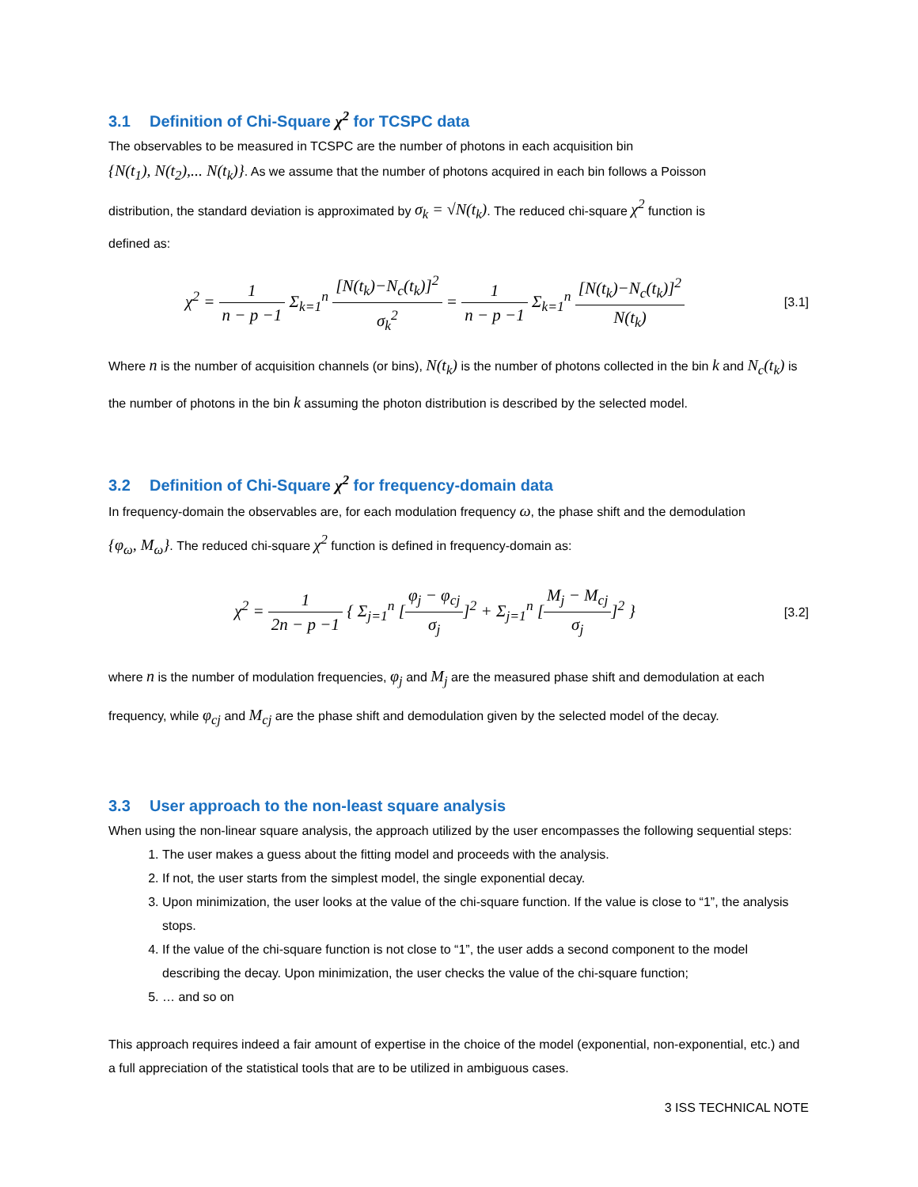3.1 Definition of Chi-Square χ<sup>2</sup> for TCSPC data
The observables to be measured in TCSPC are the number of photons in each acquisition bin
{N(t<sub>1</sub>), N(t<sub>2</sub>),... N(t<sub>k</sub>)}. As we assume that the number of photons acquired in each bin follows a Poisson
distribution, the standard deviation is approximated by σ<sub>k</sub> = √N(t<sub>k</sub>). The reduced chi-square χ<sup>2</sup> function is
defined as:
χ<sup>2</sup> = 1 n − p −1 Σ<sub>k=1</sub><sup>n</sup> [N(t<sub>k</sub>)−N<sub>c</sub>(t<sub>k</sub>)]<sup>2</sup> σ<sub>k</sub><sup>2</sup> = 1 n − p −1 Σ<sub>k=1</sub><sup>n</sup> [N(t<sub>k</sub>)−N<sub>c</sub>(t<sub>k</sub>)]<sup>2</sup> N(t<sub>k</sub>)
[3.1]
Where n is the number of acquisition channels (or bins), N(t<sub>k</sub>) is the number of photons collected in the bin k and N<sub>c</sub>(t<sub>k</sub>) is the number of photons in the bin k assuming the photon distribution is described by the selected model.
3.2 Definition of Chi-Square χ<sup>2</sup> for frequency-domain data
In frequency-domain the observables are, for each modulation frequency ω, the phase shift and the demodulation
{φ<sub>ω</sub>, M<sub>ω</sub>}. The reduced chi-square χ<sup>2</sup> function is defined in frequency-domain as:
χ<sup>2</sup> = 1 2n − p −1 { Σ<sub>j=1</sub><sup>n</sup> [φ<sub>j</sub> − φ<sub>cj</sub> σ<sub>j</sub>]<sup>2</sup> + Σ<sub>j=1</sub><sup>n</sup> [M<sub>j</sub> − M<sub>cj</sub> σ<sub>j</sub>]<sup>2</sup> }
[3.2]
where n is the number of modulation frequencies, φ<sub>j</sub> and M<sub>j</sub> are the measured phase shift and demodulation at each frequency, while φ<sub>cj</sub> and M<sub>cj</sub> are the phase shift and demodulation given by the selected model of the decay.
3.3 User approach to the non-least square analysis
When using the non-linear square analysis, the approach utilized by the user encompasses the following sequential steps:
1. The user makes a guess about the fitting model and proceeds with the analysis.
2. If not, the user starts from the simplest model, the single exponential decay.
3. Upon minimization, the user looks at the value of the chi-square function. If the value is close to “1”, the analysis stops.
4. If the value of the chi-square function is not close to “1”, the user adds a second component to the model describing the decay. Upon minimization, the user checks the value of the chi-square function;
5. … and so on
This approach requires indeed a fair amount of expertise in the choice of the model (exponential, non-exponential, etc.) and a full appreciation of the statistical tools that are to be utilized in ambiguous cases.
3 ISS TECHNICAL NOTE